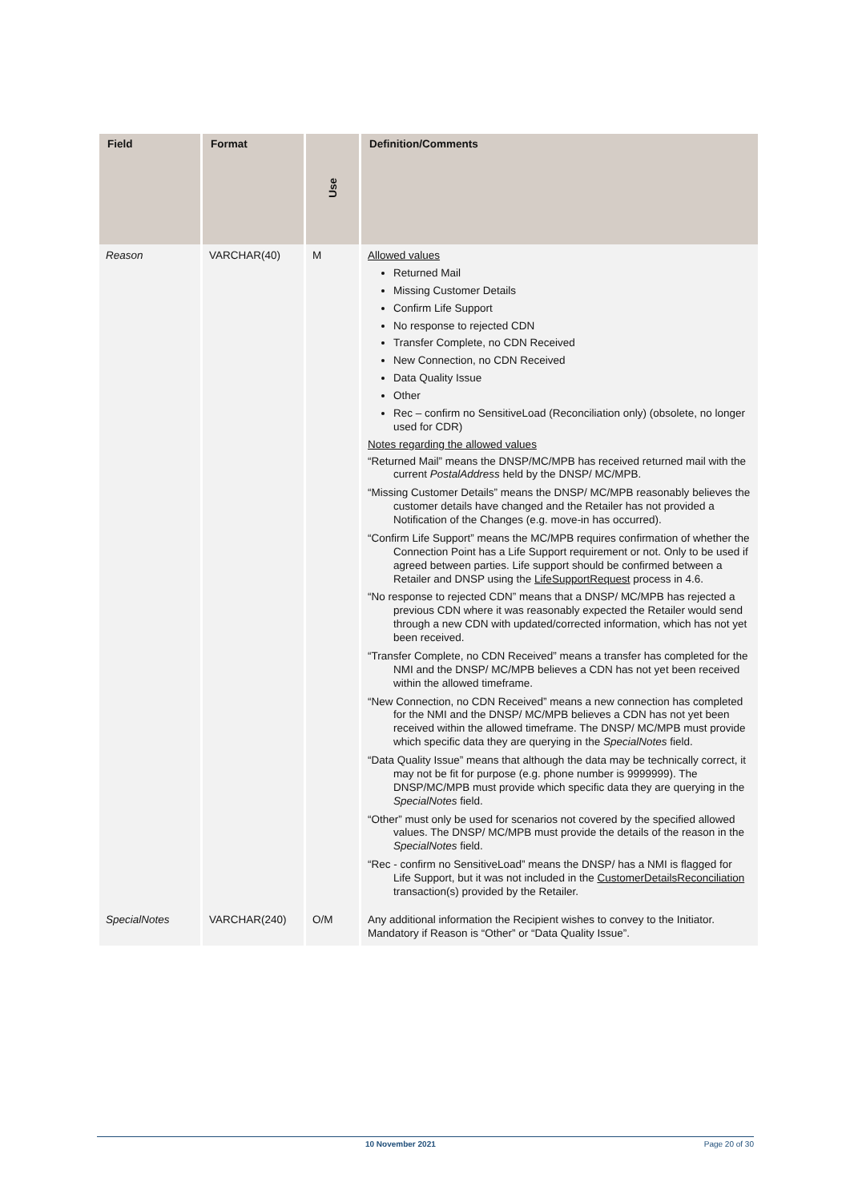| Field | Format | Use | Definition/Comments |
| --- | --- | --- | --- |
| Reason | VARCHAR(40) | M | Allowed values Returned Mail Missing Customer Details Confirm Life Support No response to rejected CDN Transfer Complete, no CDN Received New Connection, no CDN Received Data Quality Issue Other Rec – confirm no SensitiveLoad (Reconciliation only) (obsolete, no longer used for CDR) Notes regarding the allowed values “Returned Mail” means the DNSP/MC/MPB has received returned mail with the current PostalAddress held by the DNSP/ MC/MPB. “Missing Customer Details” means the DNSP/ MC/MPB reasonably believes the customer details have changed and the Retailer has not provided a Notification of the Changes (e.g. move-in has occurred). “Confirm Life Support” means the MC/MPB requires confirmation of whether the Connection Point has a Life Support requirement or not. Only to be used if agreed between parties. Life support should be confirmed between a Retailer and DNSP using the LifeSupportRequest process in 4.6. “No response to rejected CDN” means that a DNSP/ MC/MPB has rejected a previous CDN where it was reasonably expected the Retailer would send through a new CDN with updated/corrected information, which has not yet been received. “Transfer Complete, no CDN Received” means a transfer has completed for the NMI and the DNSP/ MC/MPB believes a CDN has not yet been received within the allowed timeframe. “New Connection, no CDN Received” means a new connection has completed for the NMI and the DNSP/ MC/MPB believes a CDN has not yet been received within the allowed timeframe. The DNSP/ MC/MPB must provide which specific data they are querying in the SpecialNotes field. “Data Quality Issue” means that although the data may be technically correct, it may not be fit for purpose (e.g. phone number is 9999999). The DNSP/MC/MPB must provide which specific data they are querying in the SpecialNotes field. “Other” must only be used for scenarios not covered by the specified allowed values. The DNSP/ MC/MPB must provide the details of the reason in the SpecialNotes field. “Rec - confirm no SensitiveLoad” means the DNSP/ has a NMI is flagged for Life Support, but it was not included in the CustomerDetailsReconciliation transaction(s) provided by the Retailer. |
| SpecialNotes | VARCHAR(240) | O/M | Any additional information the Recipient wishes to convey to the Initiator. Mandatory if Reason is “Other” or “Data Quality Issue”. |
10 November 2021 Page 20 of 30